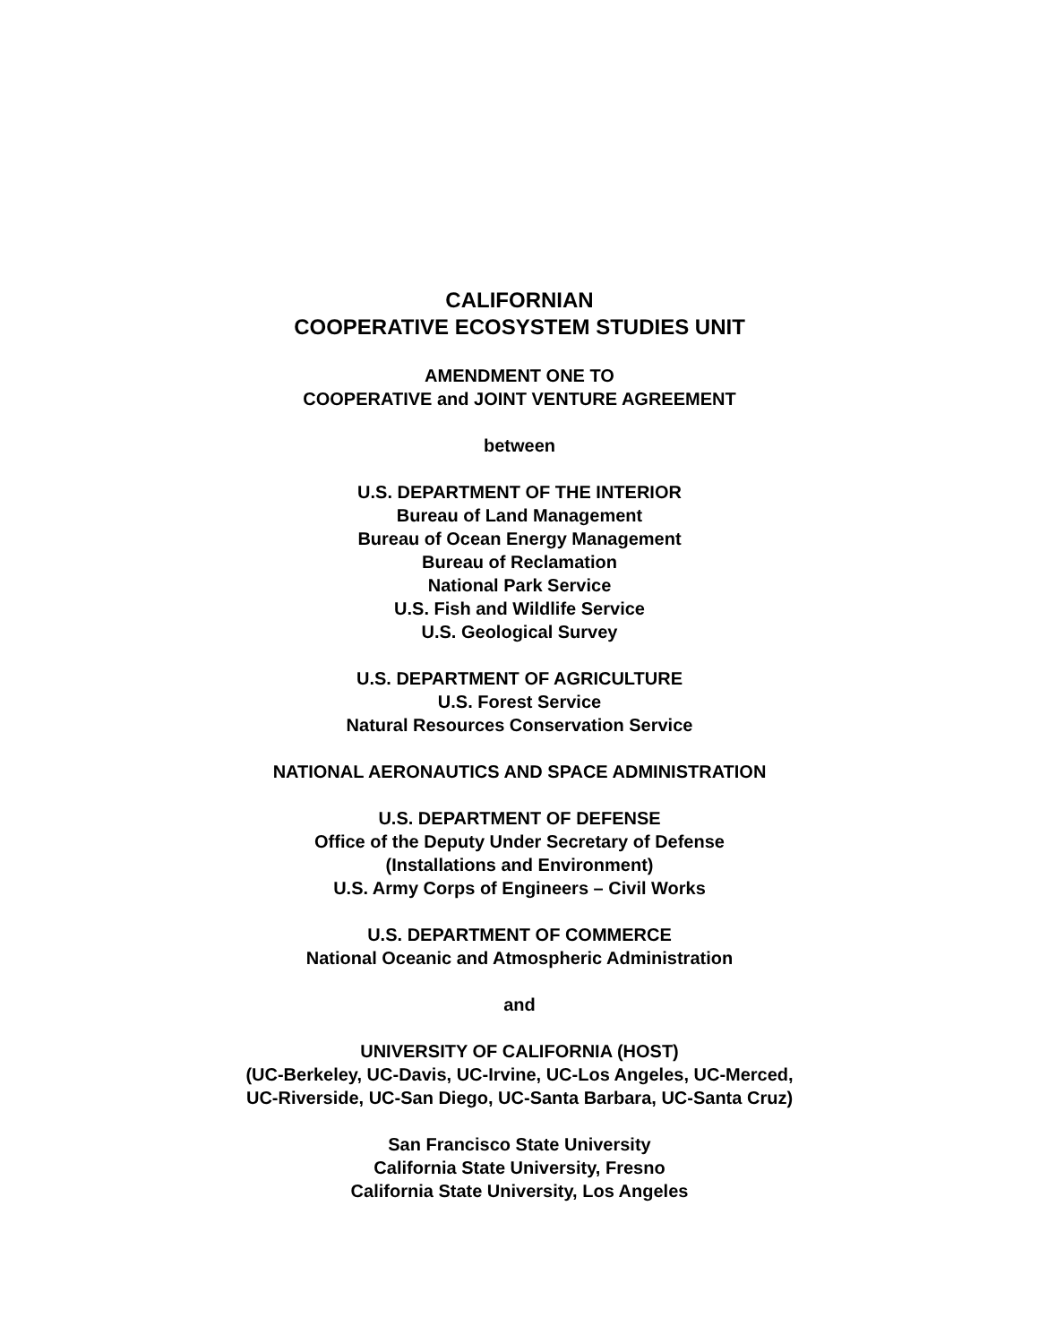CALIFORNIAN
COOPERATIVE ECOSYSTEM STUDIES UNIT
AMENDMENT ONE TO
COOPERATIVE and JOINT VENTURE AGREEMENT
between
U.S. DEPARTMENT OF THE INTERIOR
Bureau of Land Management
Bureau of Ocean Energy Management
Bureau of Reclamation
National Park Service
U.S. Fish and Wildlife Service
U.S. Geological Survey
U.S. DEPARTMENT OF AGRICULTURE
U.S. Forest Service
Natural Resources Conservation Service
NATIONAL AERONAUTICS AND SPACE ADMINISTRATION
U.S. DEPARTMENT OF DEFENSE
Office of the Deputy Under Secretary of Defense
(Installations and Environment)
U.S. Army Corps of Engineers – Civil Works
U.S. DEPARTMENT OF COMMERCE
National Oceanic and Atmospheric Administration
and
UNIVERSITY OF CALIFORNIA (HOST)
(UC-Berkeley, UC-Davis, UC-Irvine, UC-Los Angeles, UC-Merced,
UC-Riverside, UC-San Diego, UC-Santa Barbara, UC-Santa Cruz)
San Francisco State University
California State University, Fresno
California State University, Los Angeles